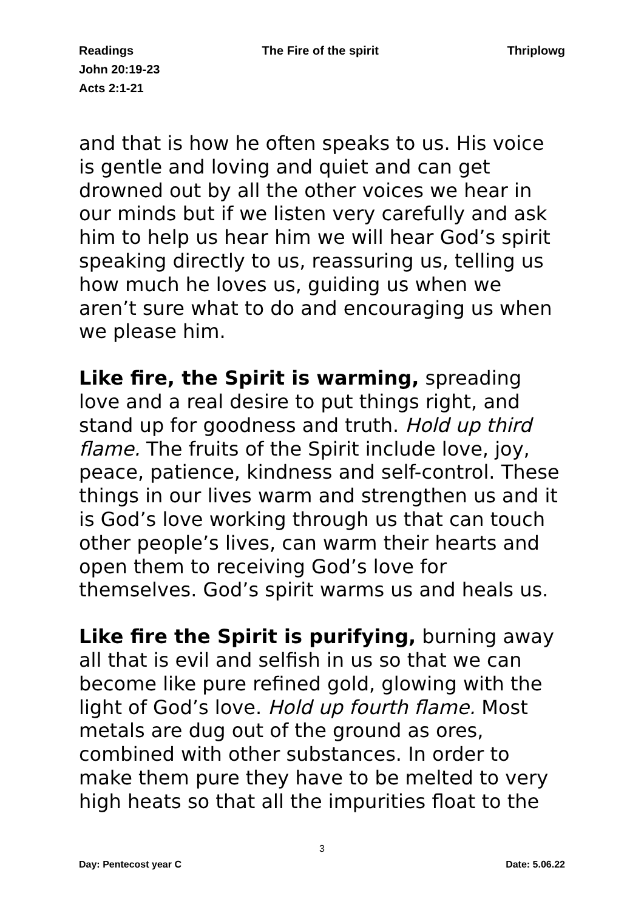Readings The Fire of the spirit Thriplowg
John 20:19-23
Acts 2:1-21
and that is how he often speaks to us. His voice is gentle and loving and quiet and can get drowned out by all the other voices we hear in our minds but if we listen very carefully and ask him to help us hear him we will hear God’s spirit speaking directly to us, reassuring us, telling us how much he loves us, guiding us when we aren’t sure what to do and encouraging us when we please him.
Like fire, the Spirit is warming, spreading love and a real desire to put things right, and stand up for goodness and truth. Hold up third flame. The fruits of the Spirit include love, joy, peace, patience, kindness and self-control. These things in our lives warm and strengthen us and it is God’s love working through us that can touch other people’s lives, can warm their hearts and open them to receiving God’s love for themselves. God’s spirit warms us and heals us.
Like fire the Spirit is purifying, burning away all that is evil and selfish in us so that we can become like pure refined gold, glowing with the light of God’s love. Hold up fourth flame. Most metals are dug out of the ground as ores, combined with other substances. In order to make them pure they have to be melted to very high heats so that all the impurities float to the
3
Day: Pentecost year C Date: 5.06.22